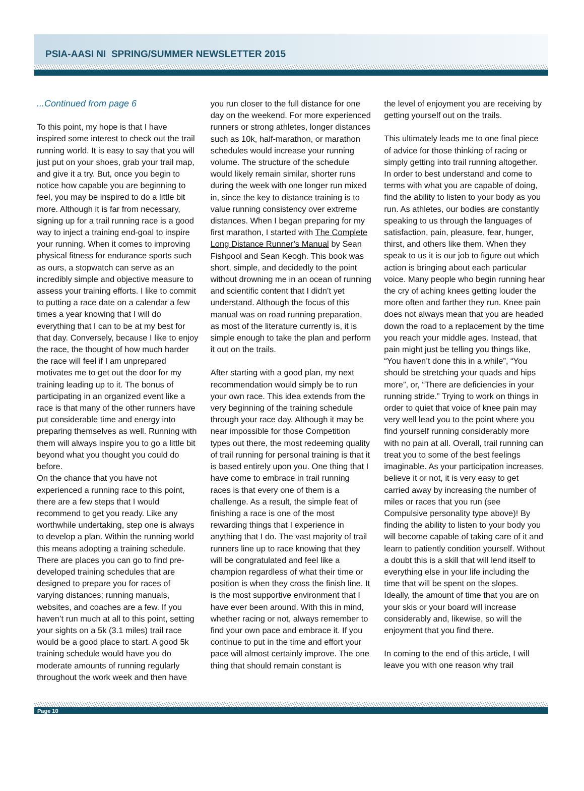PSIA-AASI NI SPRING/SUMMER NEWSLETTER 2015
...Continued from page 6
To this point, my hope is that I have inspired some interest to check out the trail running world. It is easy to say that you will just put on your shoes, grab your trail map, and give it a try. But, once you begin to notice how capable you are beginning to feel, you may be inspired to do a little bit more. Although it is far from necessary, signing up for a trail running race is a good way to inject a training end-goal to inspire your running. When it comes to improving physical fitness for endurance sports such as ours, a stopwatch can serve as an incredibly simple and objective measure to assess your training efforts. I like to commit to putting a race date on a calendar a few times a year knowing that I will do everything that I can to be at my best for that day. Conversely, because I like to enjoy the race, the thought of how much harder the race will feel if I am unprepared motivates me to get out the door for my training leading up to it. The bonus of participating in an organized event like a race is that many of the other runners have put considerable time and energy into preparing themselves as well. Running with them will always inspire you to go a little bit beyond what you thought you could do before.
On the chance that you have not experienced a running race to this point, there are a few steps that I would recommend to get you ready. Like any worthwhile undertaking, step one is always to develop a plan. Within the running world this means adopting a training schedule. There are places you can go to find pre-developed training schedules that are designed to prepare you for races of varying distances; running manuals, websites, and coaches are a few. If you haven’t run much at all to this point, setting your sights on a 5k (3.1 miles) trail race would be a good place to start. A good 5k training schedule would have you do moderate amounts of running regularly throughout the work week and then have
you run closer to the full distance for one day on the weekend. For more experienced runners or strong athletes, longer distances such as 10k, half-marathon, or marathon schedules would increase your running volume. The structure of the schedule would likely remain similar, shorter runs during the week with one longer run mixed in, since the key to distance training is to value running consistency over extreme distances. When I began preparing for my first marathon, I started with The Complete Long Distance Runner’s Manual by Sean Fishpool and Sean Keogh. This book was short, simple, and decidedly to the point without drowning me in an ocean of running and scientific content that I didn’t yet understand. Although the focus of this manual was on road running preparation, as most of the literature currently is, it is simple enough to take the plan and perform it out on the trails.
After starting with a good plan, my next recommendation would simply be to run your own race. This idea extends from the very beginning of the training schedule through your race day. Although it may be near impossible for those Competition types out there, the most redeeming quality of trail running for personal training is that it is based entirely upon you. One thing that I have come to embrace in trail running races is that every one of them is a challenge. As a result, the simple feat of finishing a race is one of the most rewarding things that I experience in anything that I do. The vast majority of trail runners line up to race knowing that they will be congratulated and feel like a champion regardless of what their time or position is when they cross the finish line. It is the most supportive environment that I have ever been around. With this in mind, whether racing or not, always remember to find your own pace and embrace it. If you continue to put in the time and effort your pace will almost certainly improve. The one thing that should remain constant is
the level of enjoyment you are receiving by getting yourself out on the trails.
This ultimately leads me to one final piece of advice for those thinking of racing or simply getting into trail running altogether. In order to best understand and come to terms with what you are capable of doing, find the ability to listen to your body as you run. As athletes, our bodies are constantly speaking to us through the languages of satisfaction, pain, pleasure, fear, hunger, thirst, and others like them. When they speak to us it is our job to figure out which action is bringing about each particular voice. Many people who begin running hear the cry of aching knees getting louder the more often and farther they run. Knee pain does not always mean that you are headed down the road to a replacement by the time you reach your middle ages. Instead, that pain might just be telling you things like, “You haven’t done this in a while”, “You should be stretching your quads and hips more”, or, “There are deficiencies in your running stride.” Trying to work on things in order to quiet that voice of knee pain may very well lead you to the point where you find yourself running considerably more with no pain at all. Overall, trail running can treat you to some of the best feelings imaginable. As your participation increases, believe it or not, it is very easy to get carried away by increasing the number of miles or races that you run (see Compulsive personality type above)! By finding the ability to listen to your body you will become capable of taking care of it and learn to patiently condition yourself. Without a doubt this is a skill that will lend itself to everything else in your life including the time that will be spent on the slopes. Ideally, the amount of time that you are on your skis or your board will increase considerably and, likewise, so will the enjoyment that you find there.
In coming to the end of this article, I will leave you with one reason why trail
Page 10